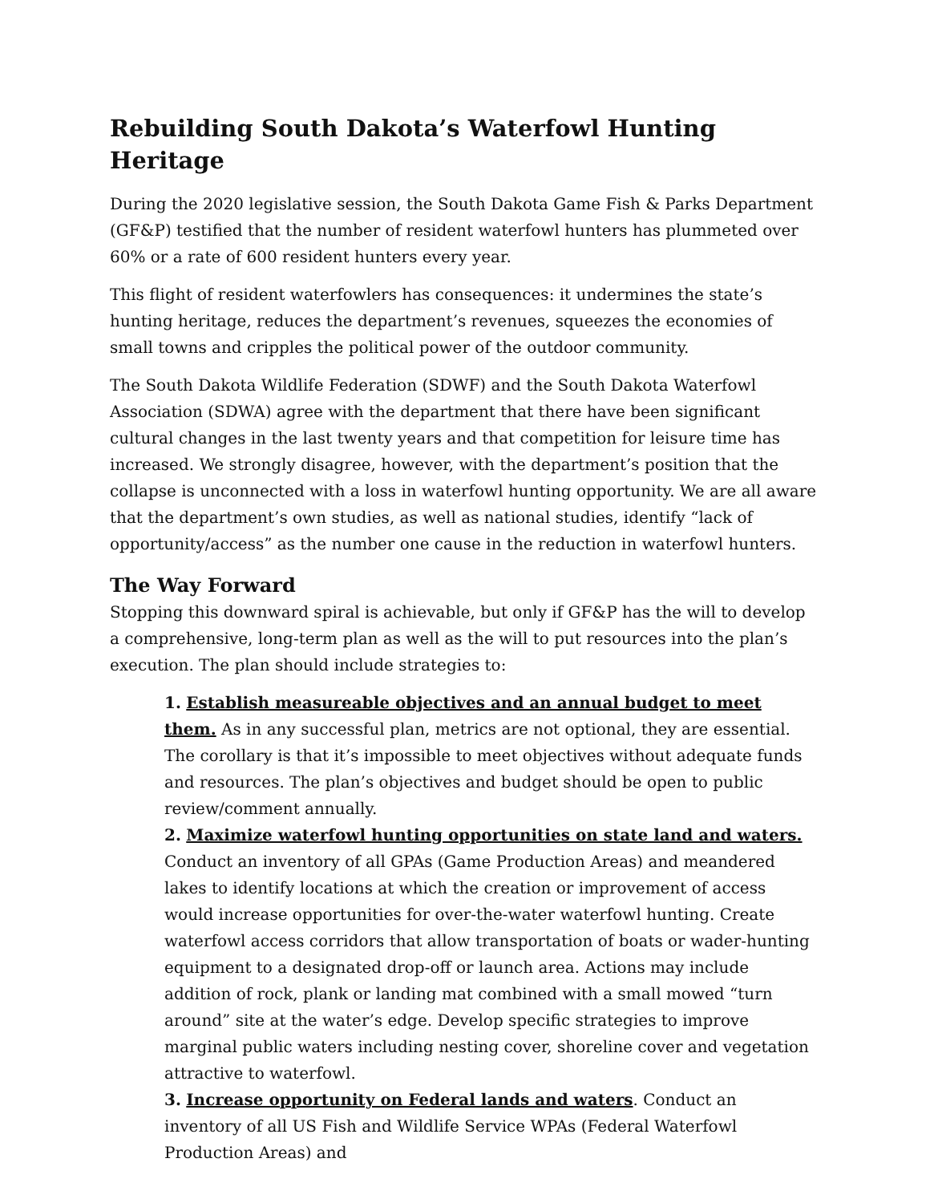Rebuilding South Dakota’s Waterfowl Hunting Heritage
During the 2020 legislative session, the South Dakota Game Fish & Parks Department (GF&P) testified that the number of resident waterfowl hunters has plummeted over 60% or a rate of 600 resident hunters every year.
This flight of resident waterfowlers has consequences: it undermines the state’s hunting heritage, reduces the department’s revenues, squeezes the economies of small towns and cripples the political power of the outdoor community.
The South Dakota Wildlife Federation (SDWF) and the South Dakota Waterfowl Association (SDWA) agree with the department that there have been significant cultural changes in the last twenty years and that competition for leisure time has increased. We strongly disagree, however, with the department’s position that the collapse is unconnected with a loss in waterfowl hunting opportunity. We are all aware that the department’s own studies, as well as national studies, identify “lack of opportunity/access” as the number one cause in the reduction in waterfowl hunters.
The Way Forward
Stopping this downward spiral is achievable, but only if GF&P has the will to develop a comprehensive, long-term plan as well as the will to put resources into the plan’s execution. The plan should include strategies to:
1. Establish measureable objectives and an annual budget to meet them. As in any successful plan, metrics are not optional, they are essential. The corollary is that it’s impossible to meet objectives without adequate funds and resources. The plan’s objectives and budget should be open to public review/comment annually.
2. Maximize waterfowl hunting opportunities on state land and waters. Conduct an inventory of all GPAs (Game Production Areas) and meandered lakes to identify locations at which the creation or improvement of access would increase opportunities for over-the-water waterfowl hunting. Create waterfowl access corridors that allow transportation of boats or wader-hunting equipment to a designated drop-off or launch area. Actions may include addition of rock, plank or landing mat combined with a small mowed “turn around” site at the water’s edge. Develop specific strategies to improve marginal public waters including nesting cover, shoreline cover and vegetation attractive to waterfowl.
3. Increase opportunity on Federal lands and waters. Conduct an inventory of all US Fish and Wildlife Service WPAs (Federal Waterfowl Production Areas) and